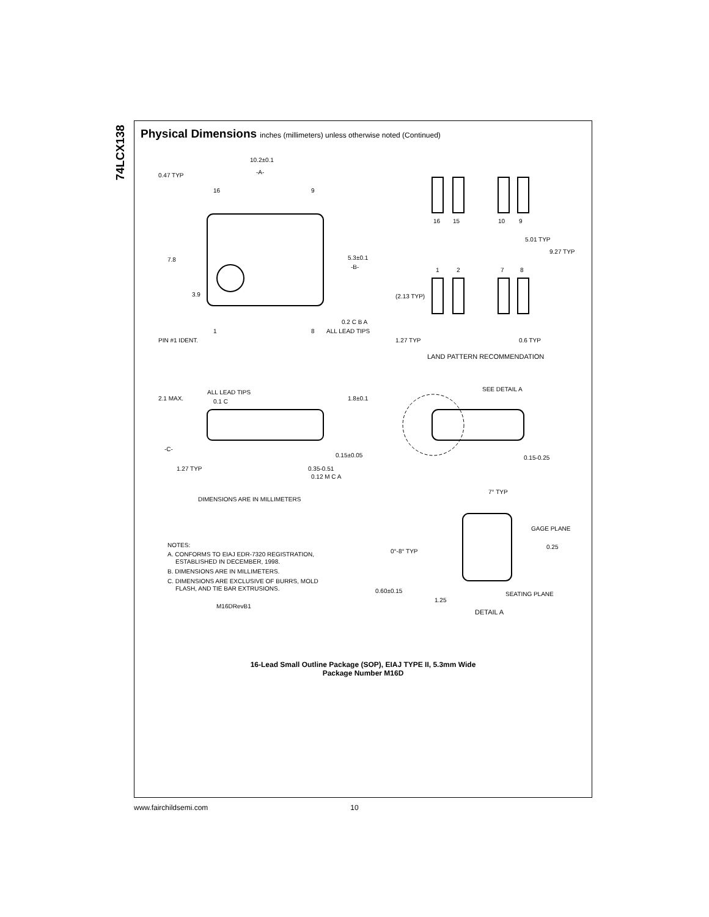74LCX138
Physical Dimensions inches (millimeters) unless otherwise noted (Continued)
10.2±0.1
-A-
0.47 TYP
16
9
7.8
3.9
5.3±0.1
-B-
0.2 C B A
ALL LEAD TIPS
1
8
PIN #1 IDENT.
16
15
10
9
5.01 TYP
9.27 TYP
1
2
7
8
(2.13 TYP)
1.27 TYP
0.6 TYP
LAND PATTERN RECOMMENDATION
2.1 MAX.
ALL LEAD TIPS
0.1 C
1.8±0.1
SEE DETAIL A
-C-
0.15±0.05
0.15-0.25
1.27 TYP
0.35-0.51
0.12 M C A
7° TYP
DIMENSIONS ARE IN MILLIMETERS
GAGE PLANE
0.25
NOTES:
A. CONFORMS TO EIAJ EDR-7320 REGISTRATION,
ESTABLISHED IN DECEMBER, 1998.
B. DIMENSIONS ARE IN MILLIMETERS.
C. DIMENSIONS ARE EXCLUSIVE OF BURRS, MOLD
FLASH, AND TIE BAR EXTRUSIONS.
M16DRevB1
0°-8° TYP
0.60±0.15
SEATING PLANE
1.25
DETAIL A
16-Lead Small Outline Package (SOP), EIAJ TYPE II, 5.3mm Wide
Package Number M16D
www.fairchildsemi.com 10